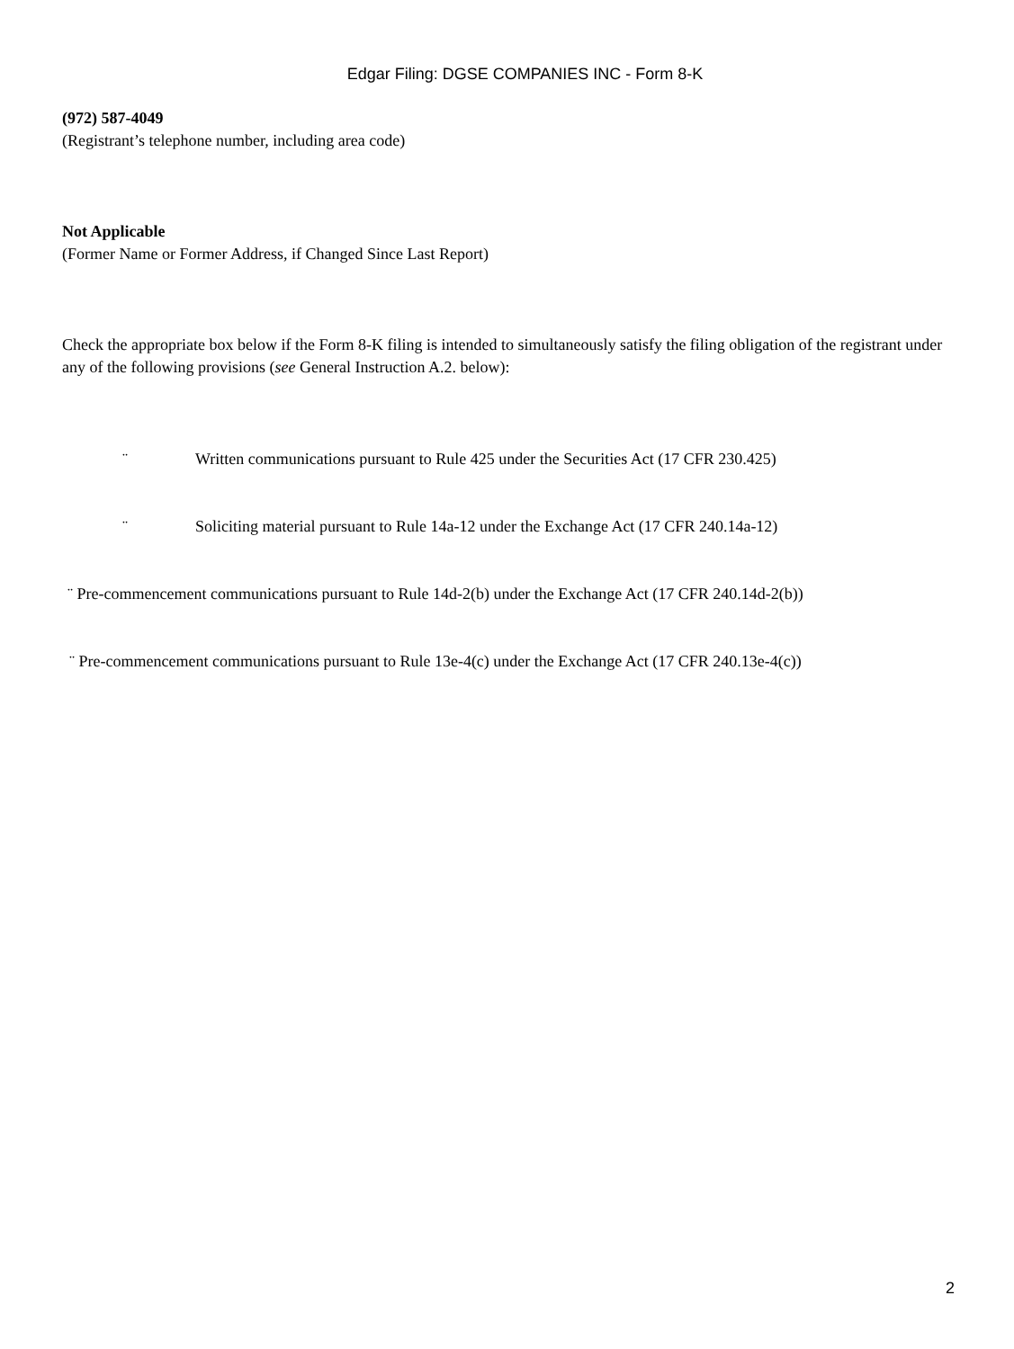Edgar Filing: DGSE COMPANIES INC - Form 8-K
(972) 587-4049
(Registrant’s telephone number, including area code)
Not Applicable
(Former Name or Former Address, if Changed Since Last Report)
Check the appropriate box below if the Form 8-K filing is intended to simultaneously satisfy the filing obligation of the registrant under any of the following provisions (see General Instruction A.2. below):
¨ Written communications pursuant to Rule 425 under the Securities Act (17 CFR 230.425)
¨ Soliciting material pursuant to Rule 14a-12 under the Exchange Act (17 CFR 240.14a-12)
¨ Pre-commencement communications pursuant to Rule 14d-2(b) under the Exchange Act (17 CFR 240.14d-2(b))
¨ Pre-commencement communications pursuant to Rule 13e-4(c) under the Exchange Act (17 CFR 240.13e-4(c))
2